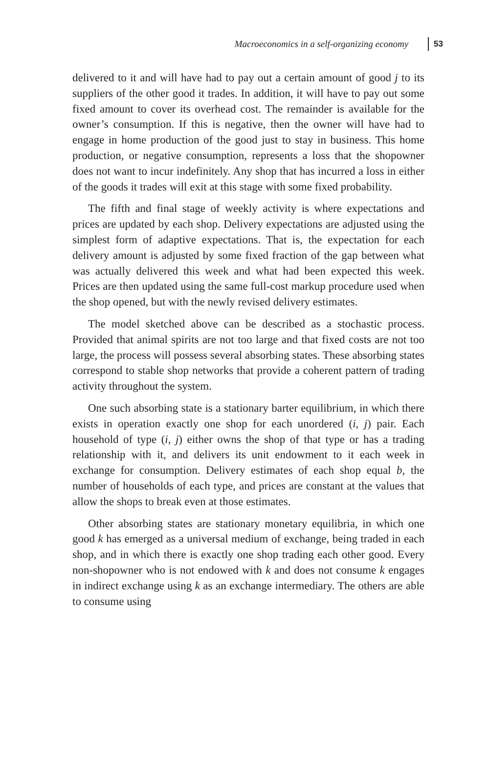Macroeconomics in a self-organizing economy 53
delivered to it and will have had to pay out a certain amount of good j to its suppliers of the other good it trades. In addition, it will have to pay out some fixed amount to cover its overhead cost. The remainder is available for the owner’s consumption. If this is negative, then the owner will have had to engage in home production of the good just to stay in business. This home production, or negative consumption, represents a loss that the shopowner does not want to incur indefinitely. Any shop that has incurred a loss in either of the goods it trades will exit at this stage with some fixed probability.
The fifth and final stage of weekly activity is where expectations and prices are updated by each shop. Delivery expectations are adjusted using the simplest form of adaptive expectations. That is, the expectation for each delivery amount is adjusted by some fixed fraction of the gap between what was actually delivered this week and what had been expected this week. Prices are then updated using the same full-cost markup procedure used when the shop opened, but with the newly revised delivery estimates.
The model sketched above can be described as a stochastic process. Provided that animal spirits are not too large and that fixed costs are not too large, the process will possess several absorbing states. These absorbing states correspond to stable shop networks that provide a coherent pattern of trading activity throughout the system.
One such absorbing state is a stationary barter equilibrium, in which there exists in operation exactly one shop for each unordered (i, j) pair. Each household of type (i, j) either owns the shop of that type or has a trading relationship with it, and delivers its unit endowment to it each week in exchange for consumption. Delivery estimates of each shop equal b, the number of households of each type, and prices are constant at the values that allow the shops to break even at those estimates.
Other absorbing states are stationary monetary equilibria, in which one good k has emerged as a universal medium of exchange, being traded in each shop, and in which there is exactly one shop trading each other good. Every non-shopowner who is not endowed with k and does not consume k engages in indirect exchange using k as an exchange intermediary. The others are able to consume using